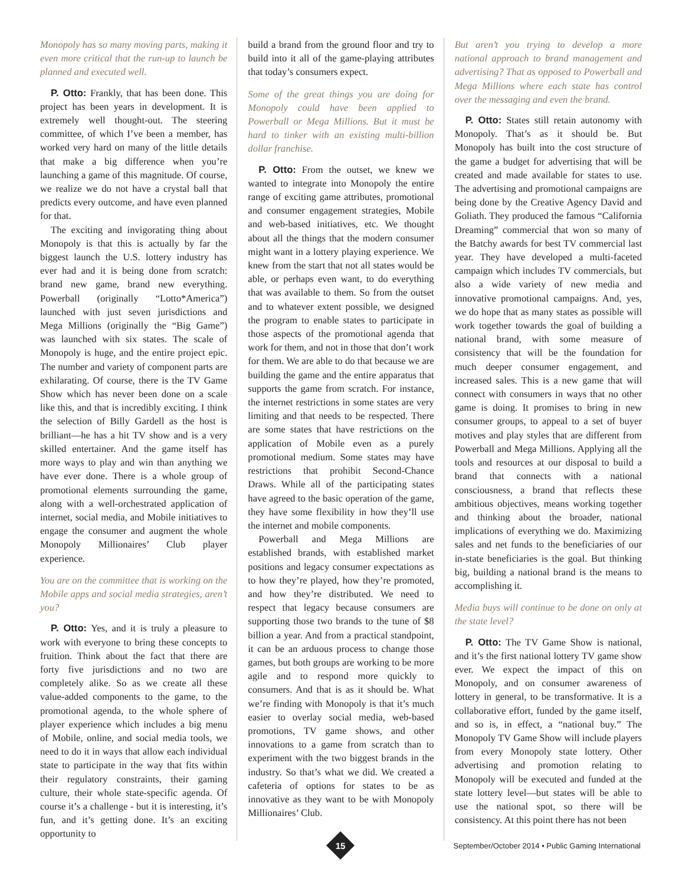Monopoly has so many moving parts, making it even more critical that the run-up to launch be planned and executed well.
P. Otto: Frankly, that has been done. This project has been years in development. It is extremely well thought-out. The steering committee, of which I’ve been a member, has worked very hard on many of the little details that make a big difference when you’re launching a game of this magnitude. Of course, we realize we do not have a crystal ball that predicts every outcome, and have even planned for that.
The exciting and invigorating thing about Monopoly is that this is actually by far the biggest launch the U.S. lottery industry has ever had and it is being done from scratch: brand new game, brand new everything. Powerball (originally “Lotto*America”) launched with just seven jurisdictions and Mega Millions (originally the “Big Game”) was launched with six states. The scale of Monopoly is huge, and the entire project epic. The number and variety of component parts are exhilarating. Of course, there is the TV Game Show which has never been done on a scale like this, and that is incredibly exciting. I think the selection of Billy Gardell as the host is brilliant—he has a hit TV show and is a very skilled entertainer. And the game itself has more ways to play and win than anything we have ever done. There is a whole group of promotional elements surrounding the game, along with a well-orchestrated application of internet, social media, and Mobile initiatives to engage the consumer and augment the whole Monopoly Millionaires’ Club player experience.
You are on the committee that is working on the Mobile apps and social media strategies, aren’t you?
P. Otto: Yes, and it is truly a pleasure to work with everyone to bring these concepts to fruition. Think about the fact that there are forty five jurisdictions and no two are completely alike. So as we create all these value-added components to the game, to the promotional agenda, to the whole sphere of player experience which includes a big menu of Mobile, online, and social media tools, we need to do it in ways that allow each individual state to participate in the way that fits within their regulatory constraints, their gaming culture, their whole state-specific agenda. Of course it’s a challenge - but it is interesting, it’s fun, and it’s getting done. It’s an exciting opportunity to
build a brand from the ground floor and try to build into it all of the game-playing attributes that today’s consumers expect.
Some of the great things you are doing for Monopoly could have been applied to Powerball or Mega Millions. But it must be hard to tinker with an existing multi-billion dollar franchise.
P. Otto: From the outset, we knew we wanted to integrate into Monopoly the entire range of exciting game attributes, promotional and consumer engagement strategies, Mobile and web-based initiatives, etc. We thought about all the things that the modern consumer might want in a lottery playing experience. We knew from the start that not all states would be able, or perhaps even want, to do everything that was available to them. So from the outset and to whatever extent possible, we designed the program to enable states to participate in those aspects of the promotional agenda that work for them, and not in those that don’t work for them. We are able to do that because we are building the game and the entire apparatus that supports the game from scratch. For instance, the internet restrictions in some states are very limiting and that needs to be respected. There are some states that have restrictions on the application of Mobile even as a purely promotional medium. Some states may have restrictions that prohibit Second-Chance Draws. While all of the participating states have agreed to the basic operation of the game, they have some flexibility in how they’ll use the internet and mobile components.
Powerball and Mega Millions are established brands, with established market positions and legacy consumer expectations as to how they’re played, how they’re promoted, and how they’re distributed. We need to respect that legacy because consumers are supporting those two brands to the tune of $8 billion a year. And from a practical standpoint, it can be an arduous process to change those games, but both groups are working to be more agile and to respond more quickly to consumers. And that is as it should be. What we’re finding with Monopoly is that it’s much easier to overlay social media, web-based promotions, TV game shows, and other innovations to a game from scratch than to experiment with the two biggest brands in the industry. So that’s what we did. We created a cafeteria of options for states to be as innovative as they want to be with Monopoly Millionaires’ Club.
But aren’t you trying to develop a more national approach to brand management and advertising? That as opposed to Powerball and Mega Millions where each state has control over the messaging and even the brand.
P. Otto: States still retain autonomy with Monopoly. That’s as it should be. But Monopoly has built into the cost structure of the game a budget for advertising that will be created and made available for states to use. The advertising and promotional campaigns are being done by the Creative Agency David and Goliath. They produced the famous “California Dreaming” commercial that won so many of the Batchy awards for best TV commercial last year. They have developed a multi-faceted campaign which includes TV commercials, but also a wide variety of new media and innovative promotional campaigns. And, yes, we do hope that as many states as possible will work together towards the goal of building a national brand, with some measure of consistency that will be the foundation for much deeper consumer engagement, and increased sales. This is a new game that will connect with consumers in ways that no other game is doing. It promises to bring in new consumer groups, to appeal to a set of buyer motives and play styles that are different from Powerball and Mega Millions. Applying all the tools and resources at our disposal to build a brand that connects with a national consciousness, a brand that reflects these ambitious objectives, means working together and thinking about the broader, national implications of everything we do. Maximizing sales and net funds to the beneficiaries of our in-state beneficiaries is the goal. But thinking big, building a national brand is the means to accomplishing it.
Media buys will continue to be done on only at the state level?
P. Otto: The TV Game Show is national, and it’s the first national lottery TV game show ever. We expect the impact of this on Monopoly, and on consumer awareness of lottery in general, to be transformative. It is a collaborative effort, funded by the game itself, and so is, in effect, a “national buy.” The Monopoly TV Game Show will include players from every Monopoly state lottery. Other advertising and promotion relating to Monopoly will be executed and funded at the state lottery level—but states will be able to use the national spot, so there will be consistency. At this point there has not been
15
September/October 2014 • Public Gaming International